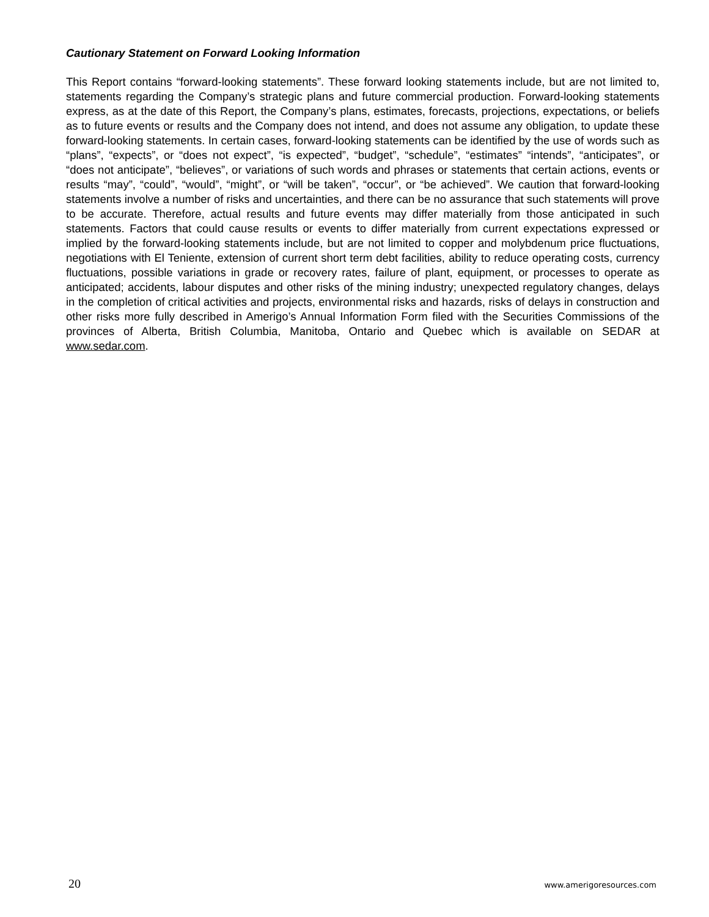Cautionary Statement on Forward Looking Information
This Report contains “forward-looking statements”. These forward looking statements include, but are not limited to, statements regarding the Company’s strategic plans and future commercial production. Forward-looking statements express, as at the date of this Report, the Company’s plans, estimates, forecasts, projections, expectations, or beliefs as to future events or results and the Company does not intend, and does not assume any obligation, to update these forward-looking statements. In certain cases, forward-looking statements can be identified by the use of words such as “plans”, “expects”, or “does not expect”, “is expected”, “budget”, “schedule”, “estimates” “intends”, “anticipates”, or “does not anticipate”, “believes”, or variations of such words and phrases or statements that certain actions, events or results “may”, “could”, “would”, “might”, or “will be taken”, “occur”, or “be achieved”. We caution that forward-looking statements involve a number of risks and uncertainties, and there can be no assurance that such statements will prove to be accurate. Therefore, actual results and future events may differ materially from those anticipated in such statements. Factors that could cause results or events to differ materially from current expectations expressed or implied by the forward-looking statements include, but are not limited to copper and molybdenum price fluctuations, negotiations with El Teniente, extension of current short term debt facilities, ability to reduce operating costs, currency fluctuations, possible variations in grade or recovery rates, failure of plant, equipment, or processes to operate as anticipated; accidents, labour disputes and other risks of the mining industry; unexpected regulatory changes, delays in the completion of critical activities and projects, environmental risks and hazards, risks of delays in construction and other risks more fully described in Amerigo’s Annual Information Form filed with the Securities Commissions of the provinces of Alberta, British Columbia, Manitoba, Ontario and Quebec which is available on SEDAR at www.sedar.com.
20 www.amerigoresources.com